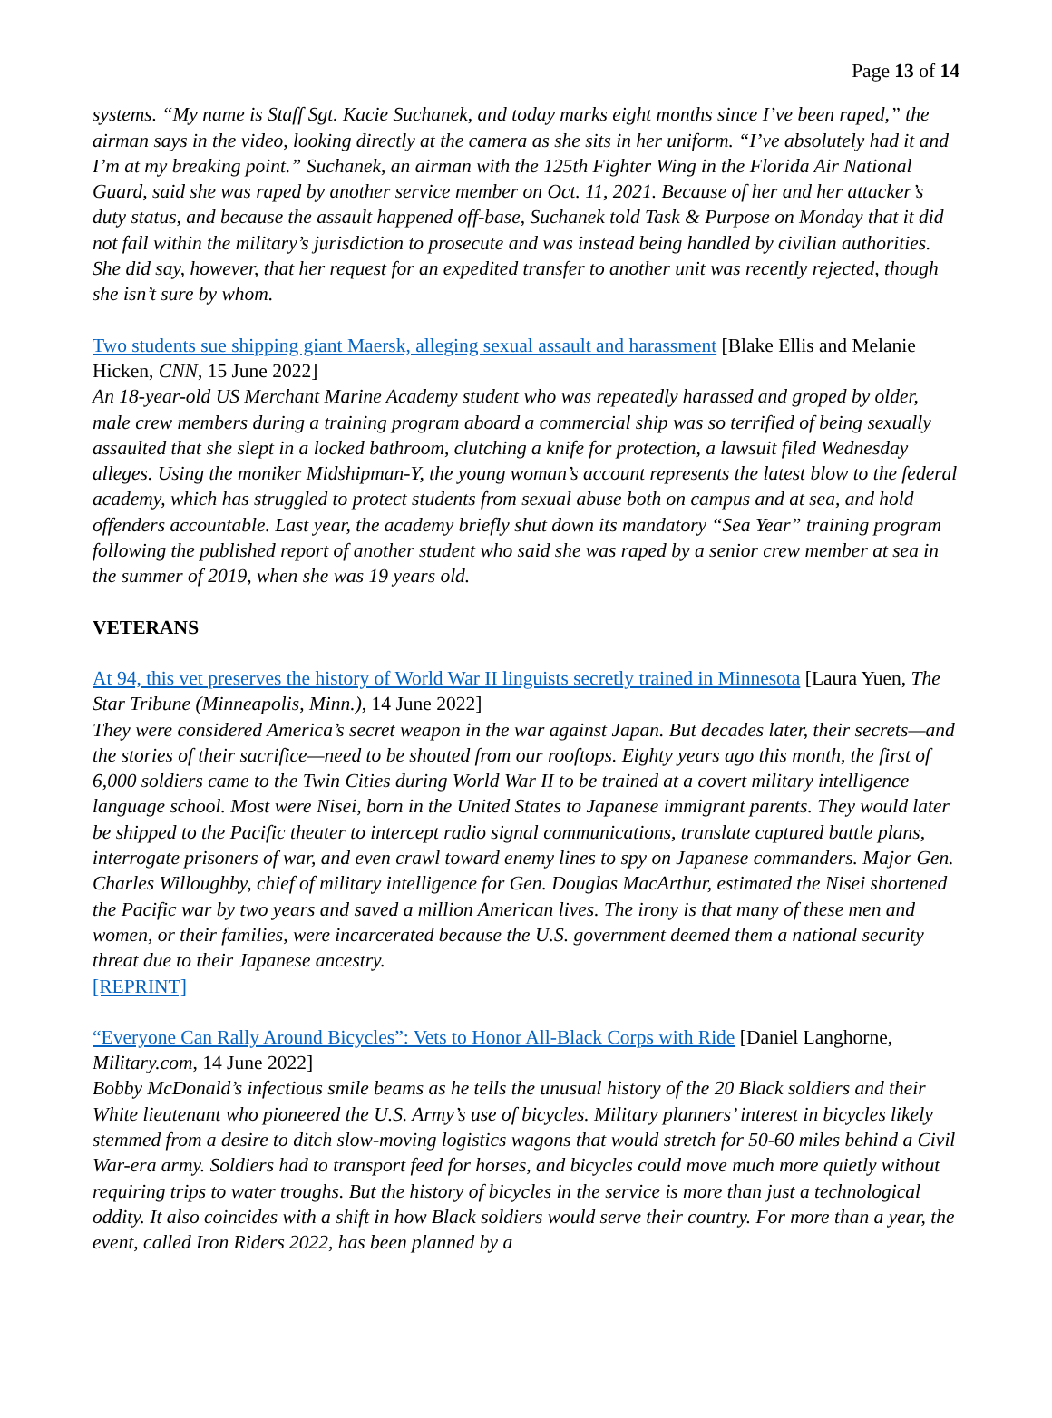Page 13 of 14
systems. “My name is Staff Sgt. Kacie Suchanek, and today marks eight months since I’ve been raped,” the airman says in the video, looking directly at the camera as she sits in her uniform. “I’ve absolutely had it and I’m at my breaking point.” Suchanek, an airman with the 125th Fighter Wing in the Florida Air National Guard, said she was raped by another service member on Oct. 11, 2021. Because of her and her attacker’s duty status, and because the assault happened off-base, Suchanek told Task & Purpose on Monday that it did not fall within the military’s jurisdiction to prosecute and was instead being handled by civilian authorities. She did say, however, that her request for an expedited transfer to another unit was recently rejected, though she isn’t sure by whom.
Two students sue shipping giant Maersk, alleging sexual assault and harassment [Blake Ellis and Melanie Hicken, CNN, 15 June 2022]
An 18-year-old US Merchant Marine Academy student who was repeatedly harassed and groped by older, male crew members during a training program aboard a commercial ship was so terrified of being sexually assaulted that she slept in a locked bathroom, clutching a knife for protection, a lawsuit filed Wednesday alleges. Using the moniker Midshipman-Y, the young woman’s account represents the latest blow to the federal academy, which has struggled to protect students from sexual abuse both on campus and at sea, and hold offenders accountable. Last year, the academy briefly shut down its mandatory “Sea Year” training program following the published report of another student who said she was raped by a senior crew member at sea in the summer of 2019, when she was 19 years old.
VETERANS
At 94, this vet preserves the history of World War II linguists secretly trained in Minnesota [Laura Yuen, The Star Tribune (Minneapolis, Minn.), 14 June 2022]
They were considered America’s secret weapon in the war against Japan. But decades later, their secrets—and the stories of their sacrifice—need to be shouted from our rooftops. Eighty years ago this month, the first of 6,000 soldiers came to the Twin Cities during World War II to be trained at a covert military intelligence language school. Most were Nisei, born in the United States to Japanese immigrant parents. They would later be shipped to the Pacific theater to intercept radio signal communications, translate captured battle plans, interrogate prisoners of war, and even crawl toward enemy lines to spy on Japanese commanders. Major Gen. Charles Willoughby, chief of military intelligence for Gen. Douglas MacArthur, estimated the Nisei shortened the Pacific war by two years and saved a million American lives. The irony is that many of these men and women, or their families, were incarcerated because the U.S. government deemed them a national security threat due to their Japanese ancestry.
[REPRINT]
“Everyone Can Rally Around Bicycles”: Vets to Honor All-Black Corps with Ride [Daniel Langhorne, Military.com, 14 June 2022]
Bobby McDonald’s infectious smile beams as he tells the unusual history of the 20 Black soldiers and their White lieutenant who pioneered the U.S. Army’s use of bicycles. Military planners’ interest in bicycles likely stemmed from a desire to ditch slow-moving logistics wagons that would stretch for 50-60 miles behind a Civil War-era army. Soldiers had to transport feed for horses, and bicycles could move much more quietly without requiring trips to water troughs. But the history of bicycles in the service is more than just a technological oddity. It also coincides with a shift in how Black soldiers would serve their country. For more than a year, the event, called Iron Riders 2022, has been planned by a